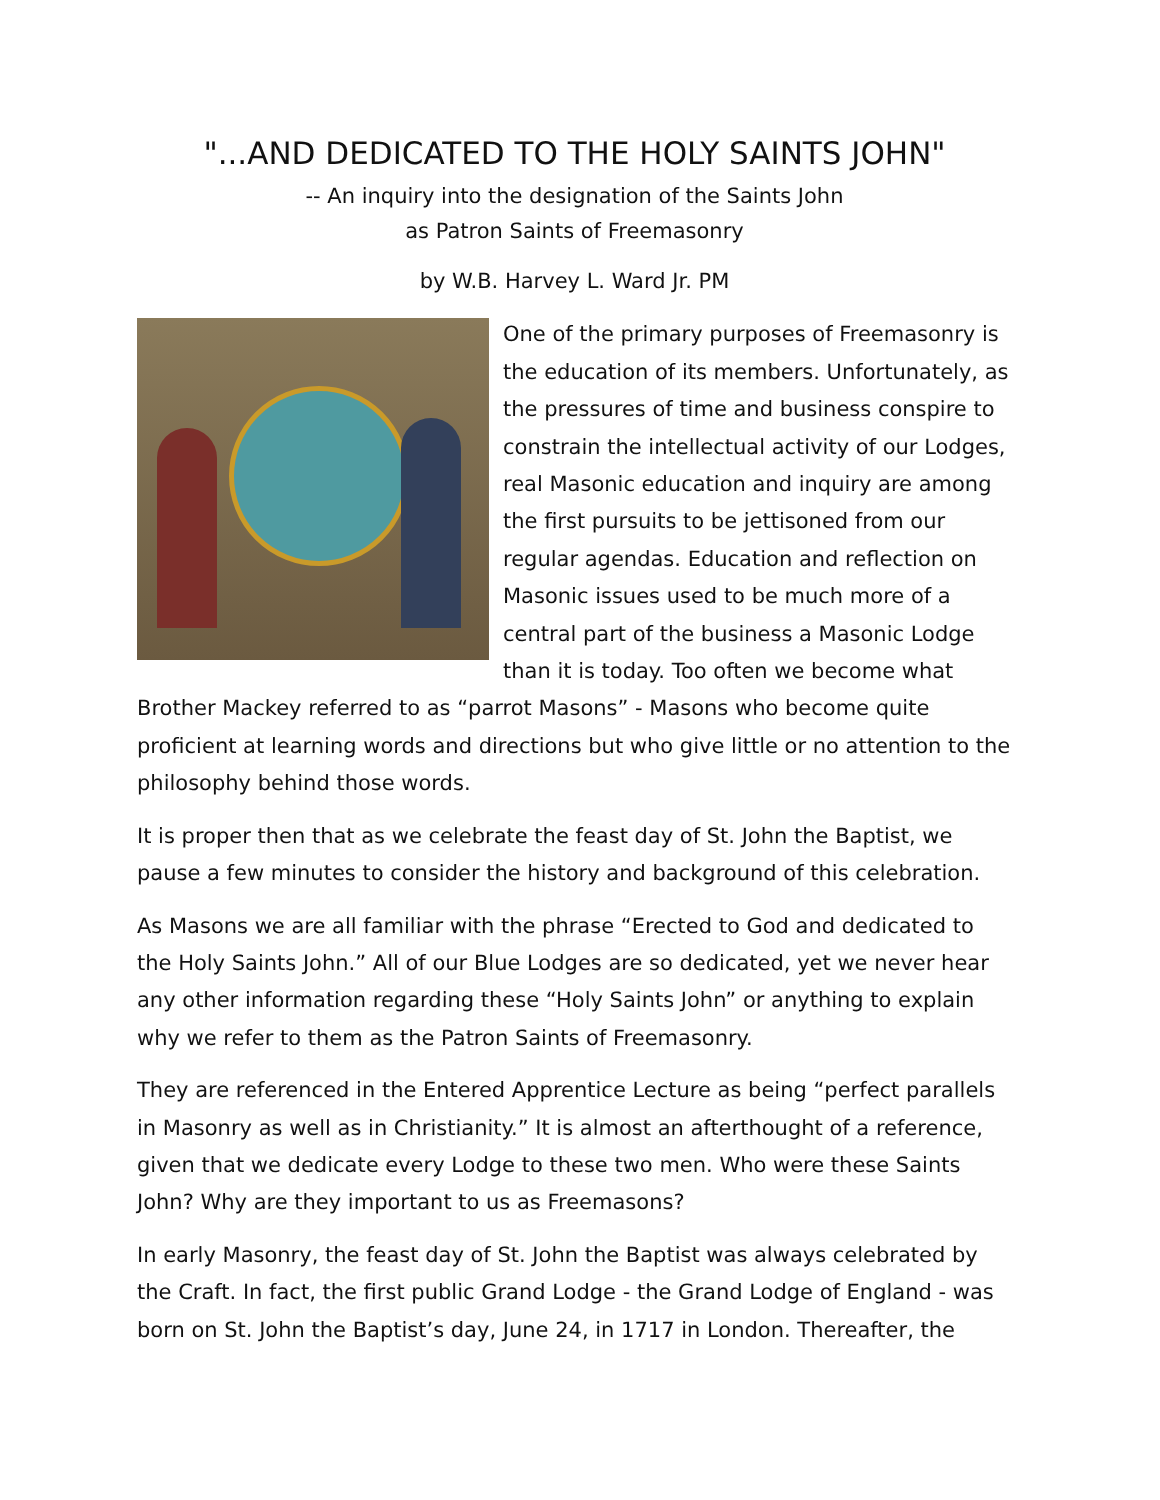"...AND DEDICATED TO THE HOLY SAINTS JOHN"
-- An inquiry into the designation of the Saints John
as Patron Saints of Freemasonry
by W.B. Harvey L. Ward Jr. PM
One of the primary purposes of Freemasonry is the education of its members. Unfortunately, as the pressures of time and business conspire to constrain the intellectual activity of our Lodges, real Masonic education and inquiry are among the first pursuits to be jettisoned from our regular agendas. Education and reflection on Masonic issues used to be much more of a central part of the business a Masonic Lodge than it is today. Too often we become what Brother Mackey referred to as “parrot Masons” - Masons who become quite proficient at learning words and directions but who give little or no attention to the philosophy behind those words.
It is proper then that as we celebrate the feast day of St. John the Baptist, we pause a few minutes to consider the history and background of this celebration.
As Masons we are all familiar with the phrase “Erected to God and dedicated to the Holy Saints John.” All of our Blue Lodges are so dedicated, yet we never hear any other information regarding these “Holy Saints John” or anything to explain why we refer to them as the Patron Saints of Freemasonry.
They are referenced in the Entered Apprentice Lecture as being “perfect parallels in Masonry as well as in Christianity.” It is almost an afterthought of a reference, given that we dedicate every Lodge to these two men. Who were these Saints John? Why are they important to us as Freemasons?
In early Masonry, the feast day of St. John the Baptist was always celebrated by the Craft. In fact, the first public Grand Lodge - the Grand Lodge of England - was born on St. John the Baptist’s day, June 24, in 1717 in London. Thereafter, the